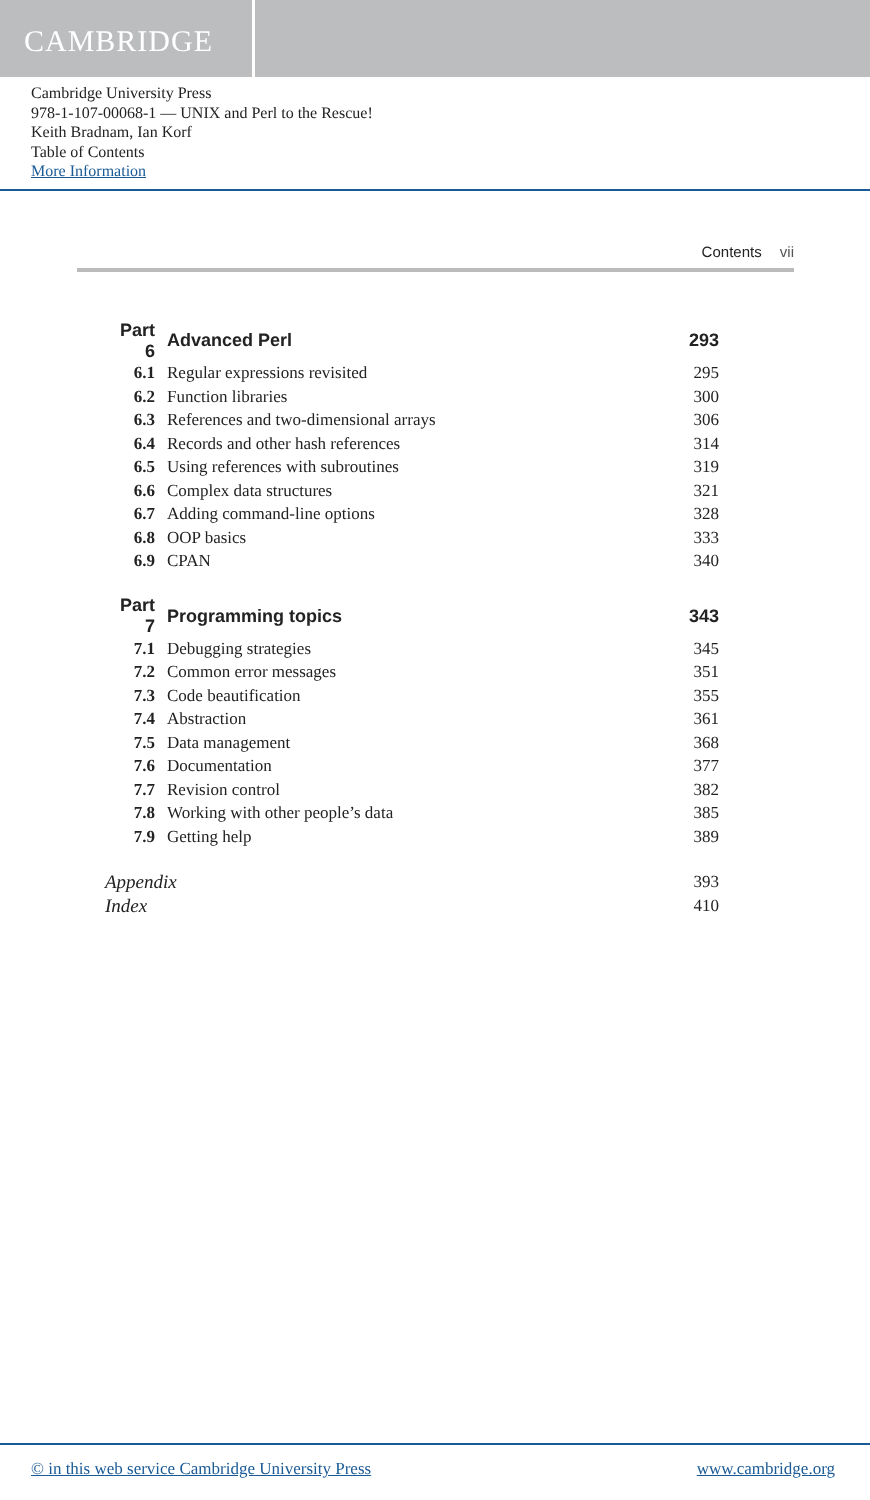CAMBRIDGE
Cambridge University Press
978-1-107-00068-1 — UNIX and Perl to the Rescue!
Keith Bradnam, Ian Korf
Table of Contents
More Information
Contents vii
| Part 6 | Advanced Perl | 293 |
| 6.1 | Regular expressions revisited | 295 |
| 6.2 | Function libraries | 300 |
| 6.3 | References and two-dimensional arrays | 306 |
| 6.4 | Records and other hash references | 314 |
| 6.5 | Using references with subroutines | 319 |
| 6.6 | Complex data structures | 321 |
| 6.7 | Adding command-line options | 328 |
| 6.8 | OOP basics | 333 |
| 6.9 | CPAN | 340 |
| Part 7 | Programming topics | 343 |
| 7.1 | Debugging strategies | 345 |
| 7.2 | Common error messages | 351 |
| 7.3 | Code beautification | 355 |
| 7.4 | Abstraction | 361 |
| 7.5 | Data management | 368 |
| 7.6 | Documentation | 377 |
| 7.7 | Revision control | 382 |
| 7.8 | Working with other people’s data | 385 |
| 7.9 | Getting help | 389 |
| Appendix | | 393 |
| Index | | 410 |
© in this web service Cambridge University Press www.cambridge.org